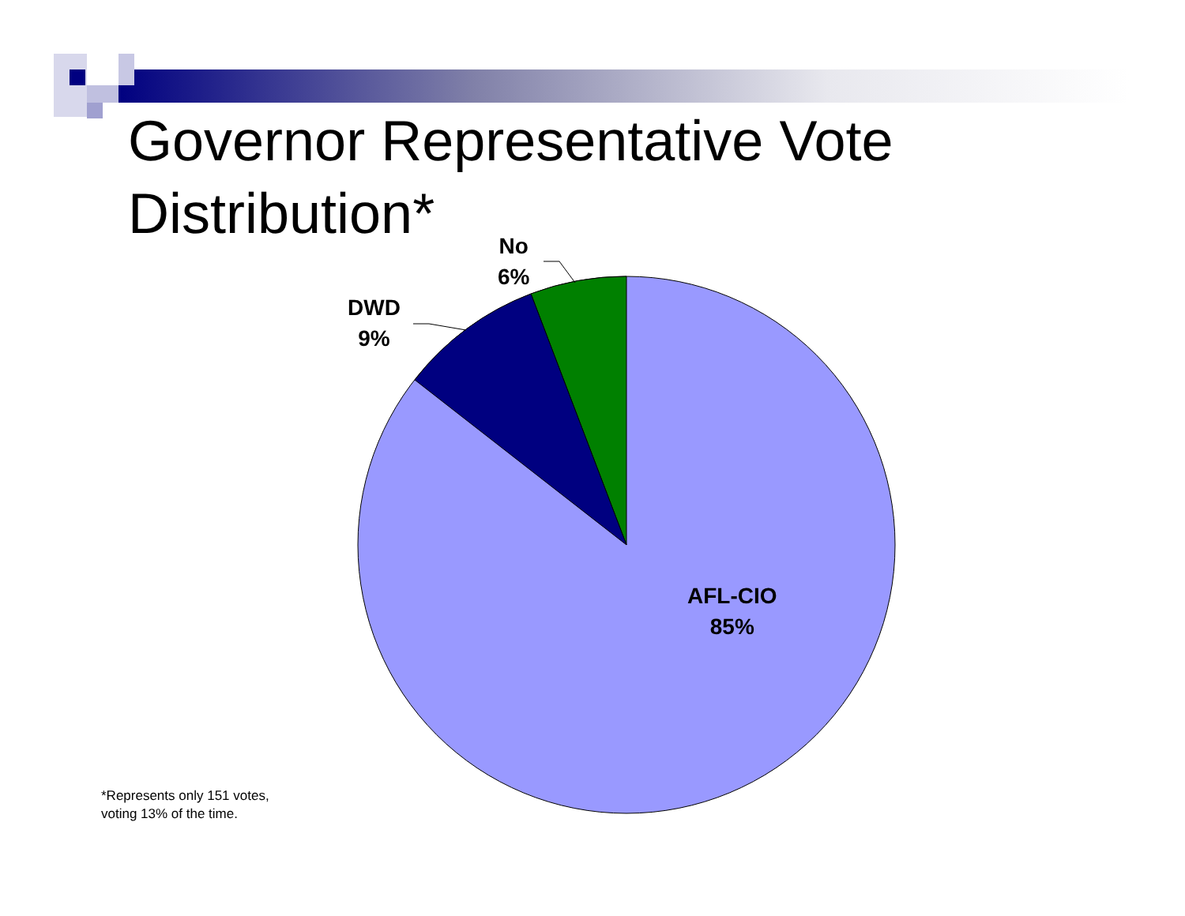Governor Representative Vote
Distribution*
No
6%
DWD
9%
AFL-CIO
85%
*Represents only 151 votes,
voting 13% of the time.